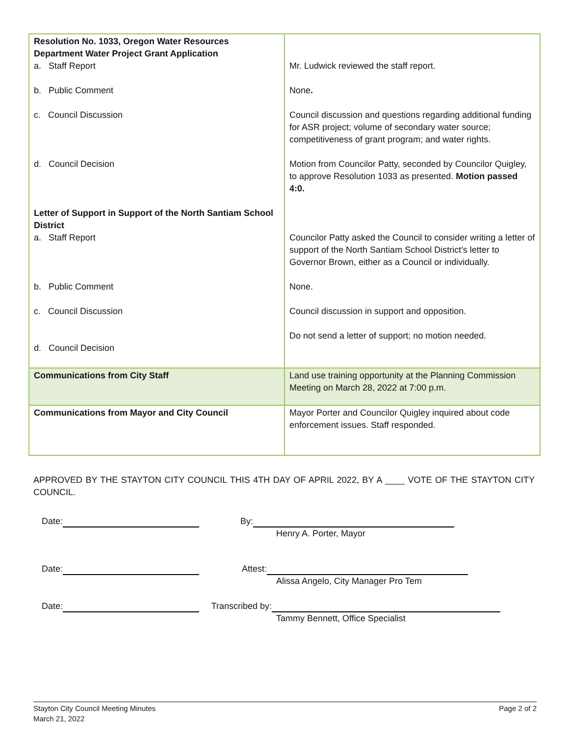| Resolution No. 1033, Oregon Water Resources Department Water Project Grant Application a. Staff Report b. Public Comment c. Council Discussion d. Council Decision Letter of Support in Support of the North Santiam School District a. Staff Report b. Public Comment c. Council Discussion d. Council Decision | Mr. Ludwick reviewed the staff report. None . Council discussion and questions regarding additional funding for ASR project; volume of secondary water source; competitiveness of grant program; and water rights. Motion from Councilor Patty, seconded by Councilor Quigley, to approve Resolution 1033 as presented. Motion passed 4:0. Councilor Patty asked the Council to consider writing a letter of support of the North Santiam School District’s letter to Governor Brown, either as a Council or individually. None. Council discussion in support and opposition. Do not send a letter of support; no motion needed. |
| Communications from City Staff | Land use training opportunity at the Planning Commission Meeting on March 28, 2022 at 7:00 p.m. |
| Communications from Mayor and City Council | Mayor Porter and Councilor Quigley inquired about code enforcement issues. Staff responded. |
APPROVED BY THE STAYTON CITY COUNCIL THIS 4TH DAY OF APRIL 2022, BY A ____ VOTE OF THE STAYTON CITY COUNCIL.
Date: By:
Henry A. Porter, Mayor
Date: Attest:
Alissa Angelo, City Manager Pro Tem
Date: Transcribed by:
Tammy Bennett, Office Specialist
Stayton City Council Meeting Minutes
March 21, 2022
Page 2 of 2